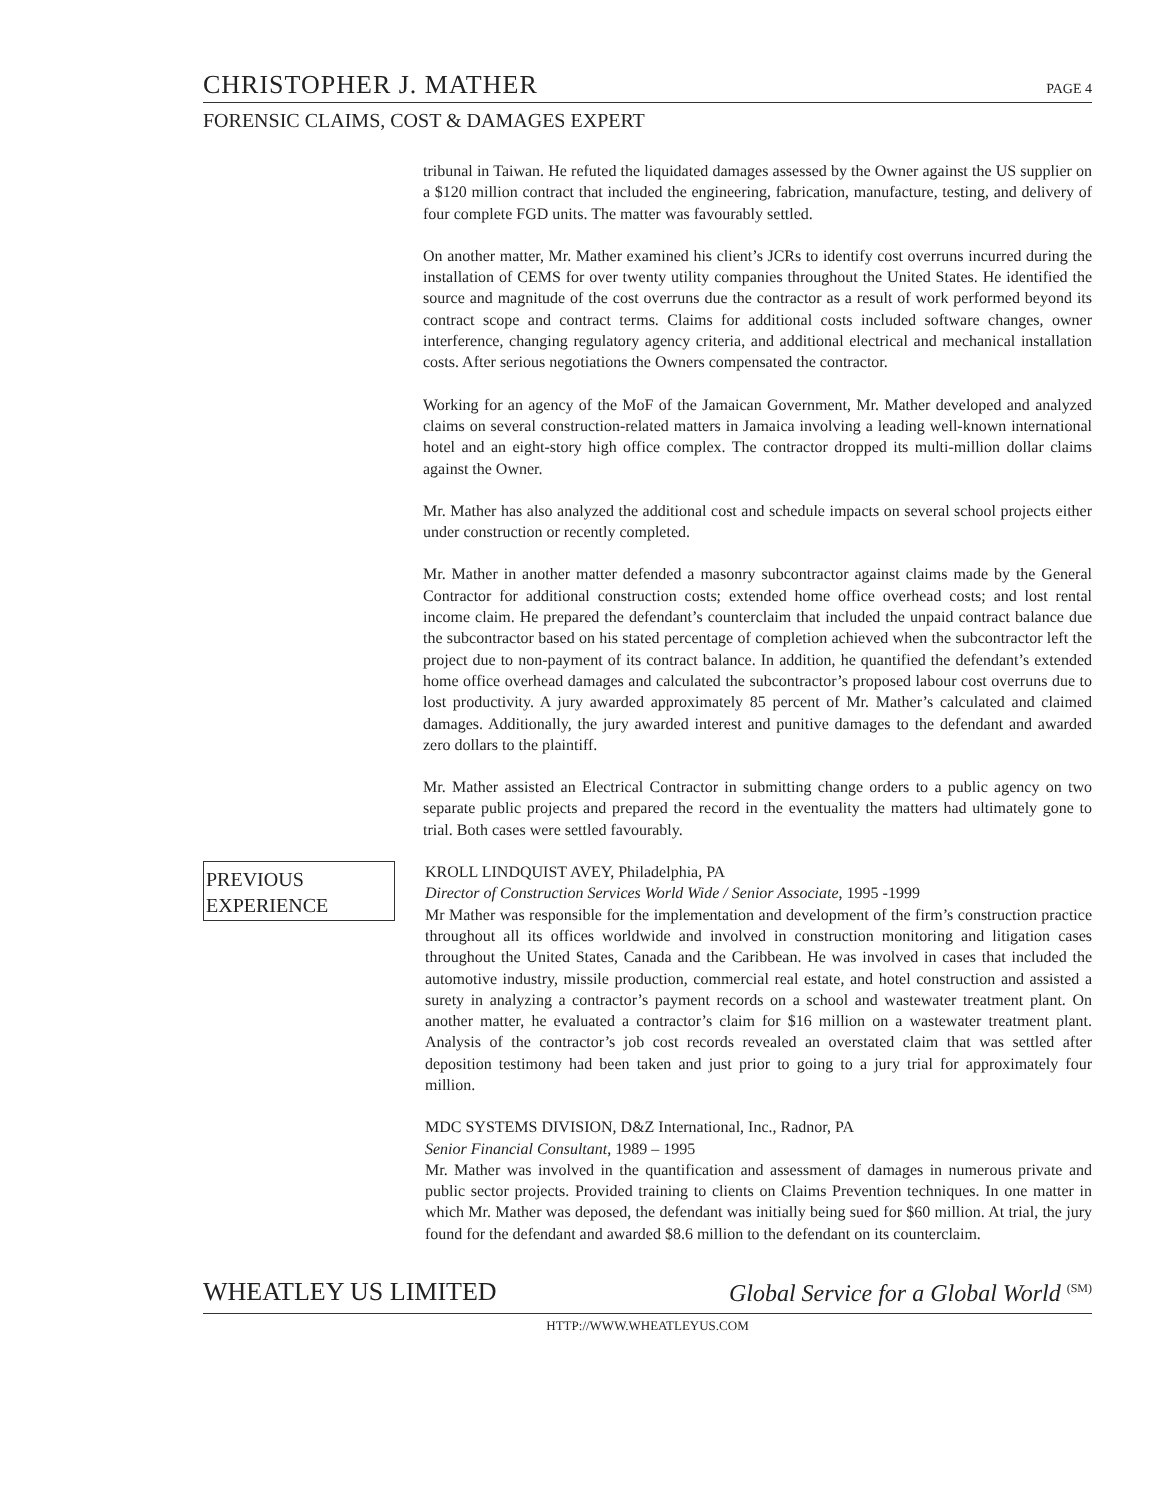CHRISTOPHER J. MATHER PAGE 4
FORENSIC CLAIMS, COST & DAMAGES EXPERT
tribunal in Taiwan. He refuted the liquidated damages assessed by the Owner against the US supplier on a $120 million contract that included the engineering, fabrication, manufacture, testing, and delivery of four complete FGD units. The matter was favourably settled.
On another matter, Mr. Mather examined his client’s JCRs to identify cost overruns incurred during the installation of CEMS for over twenty utility companies throughout the United States. He identified the source and magnitude of the cost overruns due the contractor as a result of work performed beyond its contract scope and contract terms. Claims for additional costs included software changes, owner interference, changing regulatory agency criteria, and additional electrical and mechanical installation costs. After serious negotiations the Owners compensated the contractor.
Working for an agency of the MoF of the Jamaican Government, Mr. Mather developed and analyzed claims on several construction-related matters in Jamaica involving a leading well-known international hotel and an eight-story high office complex. The contractor dropped its multi-million dollar claims against the Owner.
Mr. Mather has also analyzed the additional cost and schedule impacts on several school projects either under construction or recently completed.
Mr. Mather in another matter defended a masonry subcontractor against claims made by the General Contractor for additional construction costs; extended home office overhead costs; and lost rental income claim. He prepared the defendant’s counterclaim that included the unpaid contract balance due the subcontractor based on his stated percentage of completion achieved when the subcontractor left the project due to non-payment of its contract balance. In addition, he quantified the defendant’s extended home office overhead damages and calculated the subcontractor’s proposed labour cost overruns due to lost productivity. A jury awarded approximately 85 percent of Mr. Mather’s calculated and claimed damages. Additionally, the jury awarded interest and punitive damages to the defendant and awarded zero dollars to the plaintiff.
Mr. Mather assisted an Electrical Contractor in submitting change orders to a public agency on two separate public projects and prepared the record in the eventuality the matters had ultimately gone to trial. Both cases were settled favourably.
PREVIOUS
EXPERIENCE
KROLL LINDQUIST AVEY, Philadelphia, PA
Director of Construction Services World Wide / Senior Associate, 1995 -1999
Mr Mather was responsible for the implementation and development of the firm’s construction practice throughout all its offices worldwide and involved in construction monitoring and litigation cases throughout the United States, Canada and the Caribbean. He was involved in cases that included the automotive industry, missile production, commercial real estate, and hotel construction and assisted a surety in analyzing a contractor’s payment records on a school and wastewater treatment plant. On another matter, he evaluated a contractor’s claim for $16 million on a wastewater treatment plant. Analysis of the contractor’s job cost records revealed an overstated claim that was settled after deposition testimony had been taken and just prior to going to a jury trial for approximately four million.
MDC SYSTEMS DIVISION, D&Z International, Inc., Radnor, PA
Senior Financial Consultant, 1989 – 1995
Mr. Mather was involved in the quantification and assessment of damages in numerous private and public sector projects. Provided training to clients on Claims Prevention techniques. In one matter in which Mr. Mather was deposed, the defendant was initially being sued for $60 million. At trial, the jury found for the defendant and awarded $8.6 million to the defendant on its counterclaim.
WHEATLEY US LIMITED Global Service for a Global World <sup>(SM)</sup>
HTTP://WWW.WHEATLEYUS.COM